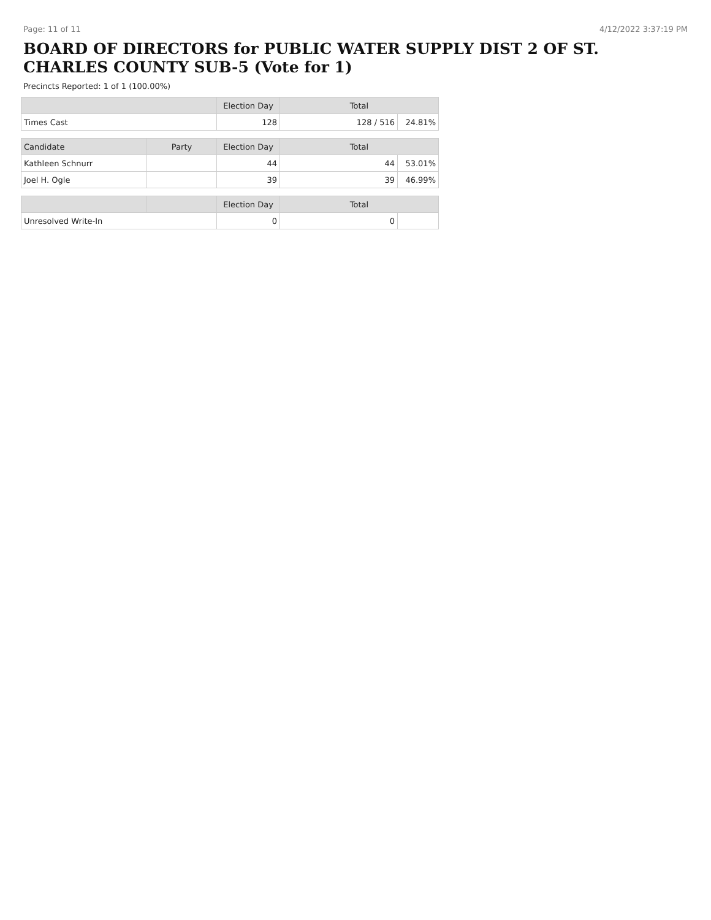Page: 11 of 11 4/12/2022 3:37:19 PM
BOARD OF DIRECTORS for PUBLIC WATER SUPPLY DIST 2 OF ST. CHARLES COUNTY SUB-5 (Vote for 1)
Precincts Reported: 1 of 1 (100.00%)
| | | Election Day | Total | |
| --- | --- | --- | --- | --- |
| Times Cast | | 128 | 128 / 516 | 24.81% |
| Candidate | Party | Election Day | Total | |
| Kathleen Schnurr | | 44 | 44 | 53.01% |
| Joel H. Ogle | | 39 | 39 | 46.99% |
| | | Election Day | Total | |
| Unresolved Write-In | | 0 | 0 | |